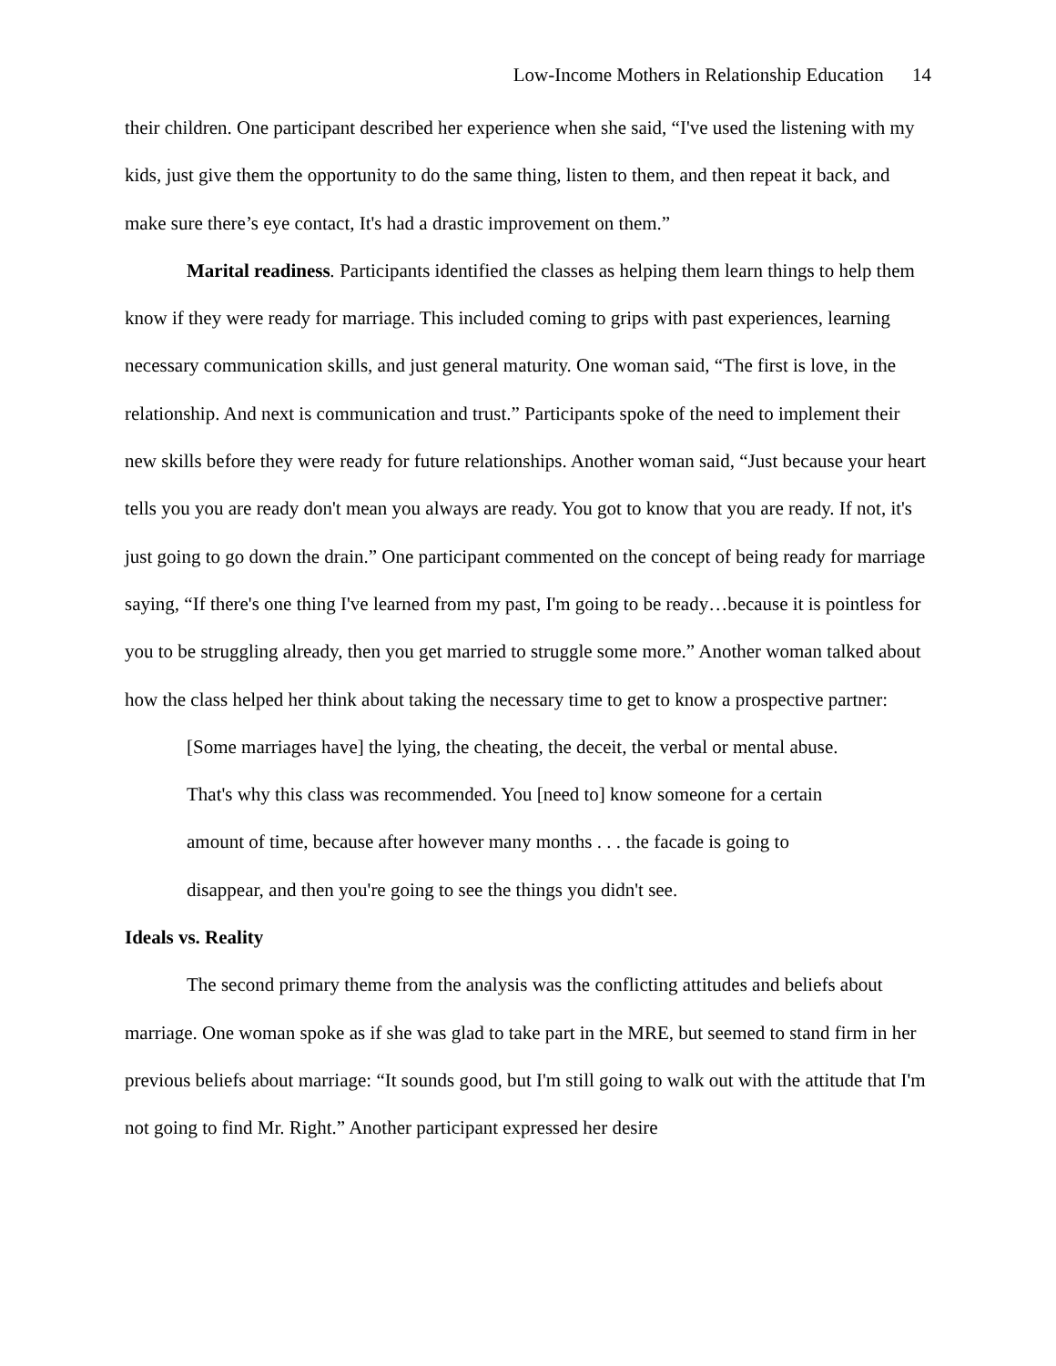Low-Income Mothers in Relationship Education 14
their children. One participant described her experience when she said, “I've used the listening with my kids, just give them the opportunity to do the same thing, listen to them, and then repeat it back, and make sure there’s eye contact, It's had a drastic improvement on them.”
Marital readiness. Participants identified the classes as helping them learn things to help them know if they were ready for marriage. This included coming to grips with past experiences, learning necessary communication skills, and just general maturity. One woman said, “The first is love, in the relationship. And next is communication and trust.” Participants spoke of the need to implement their new skills before they were ready for future relationships. Another woman said, “Just because your heart tells you you are ready don't mean you always are ready. You got to know that you are ready. If not, it's just going to go down the drain.” One participant commented on the concept of being ready for marriage saying, “If there's one thing I've learned from my past, I'm going to be ready…because it is pointless for you to be struggling already, then you get married to struggle some more.” Another woman talked about how the class helped her think about taking the necessary time to get to know a prospective partner:
[Some marriages have] the lying, the cheating, the deceit, the verbal or mental abuse. That's why this class was recommended. You [need to] know someone for a certain amount of time, because after however many months . . . the facade is going to disappear, and then you're going to see the things you didn't see.
Ideals vs. Reality
The second primary theme from the analysis was the conflicting attitudes and beliefs about marriage. One woman spoke as if she was glad to take part in the MRE, but seemed to stand firm in her previous beliefs about marriage: “It sounds good, but I'm still going to walk out with the attitude that I'm not going to find Mr. Right.” Another participant expressed her desire